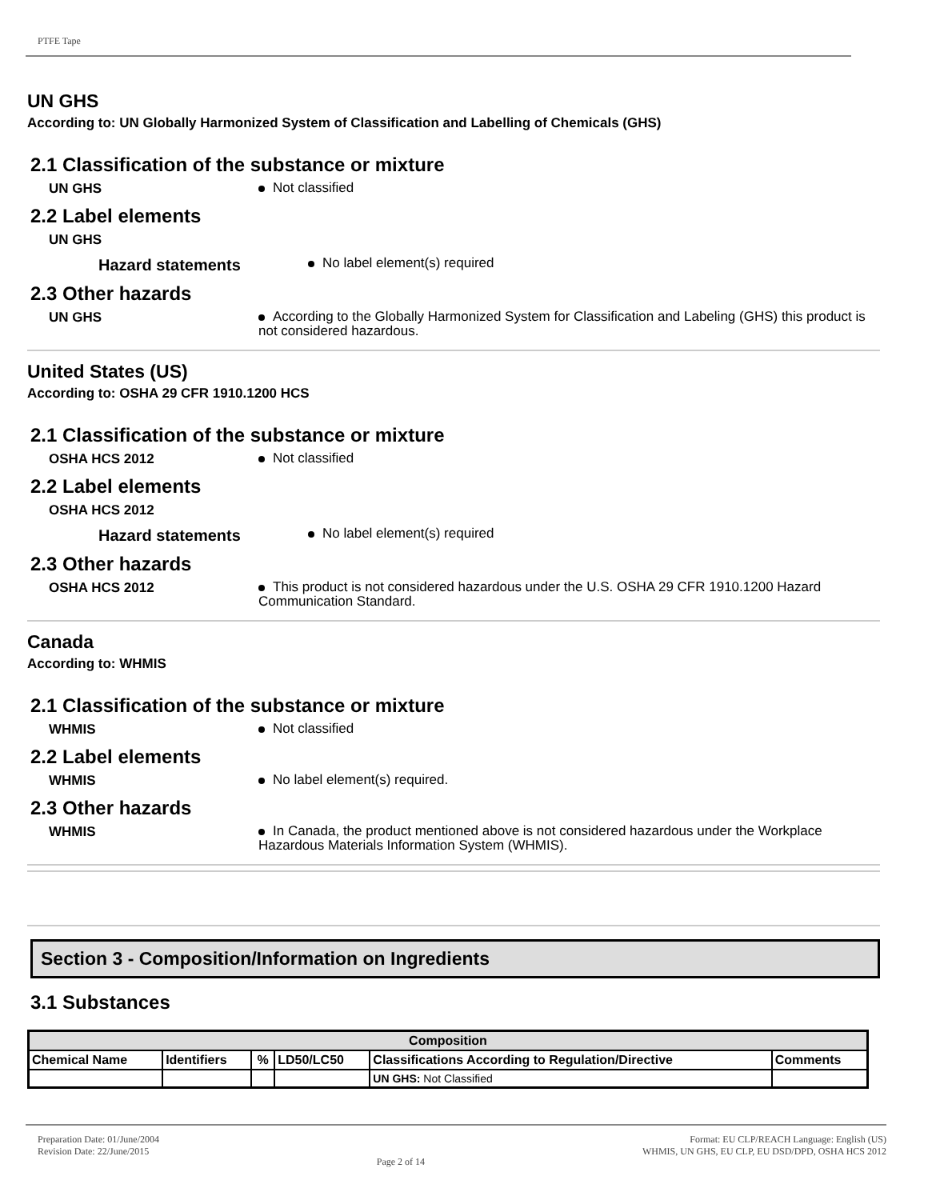PTFE Tape
UN GHS
According to: UN Globally Harmonized System of Classification and Labelling of Chemicals (GHS)
2.1 Classification of the substance or mixture
UN GHS
Not classified
2.2 Label elements
UN GHS
Hazard statements
No label element(s) required
2.3 Other hazards
UN GHS
According to the Globally Harmonized System for Classification and Labeling (GHS) this product is not considered hazardous.
United States (US)
According to: OSHA 29 CFR 1910.1200 HCS
2.1 Classification of the substance or mixture
OSHA HCS 2012
Not classified
2.2 Label elements
OSHA HCS 2012
Hazard statements
No label element(s) required
2.3 Other hazards
OSHA HCS 2012
This product is not considered hazardous under the U.S. OSHA 29 CFR 1910.1200 Hazard Communication Standard.
Canada
According to: WHMIS
2.1 Classification of the substance or mixture
WHMIS
Not classified
2.2 Label elements
WHMIS
No label element(s) required.
2.3 Other hazards
WHMIS
In Canada, the product mentioned above is not considered hazardous under the Workplace Hazardous Materials Information System (WHMIS).
Section 3 - Composition/Information on Ingredients
3.1 Substances
| Composition | | | | | |
| --- | --- | --- | --- | --- | --- |
| Chemical Name | Identifiers | % | LD50/LC50 | Classifications According to Regulation/Directive | Comments |
| | | | | UN GHS: Not Classified | |
Preparation Date: 01/June/2004
Revision Date: 22/June/2015
Page 2 of 14
Format: EU CLP/REACH Language: English (US)
WHMIS, UN GHS, EU CLP, EU DSD/DPD, OSHA HCS 2012